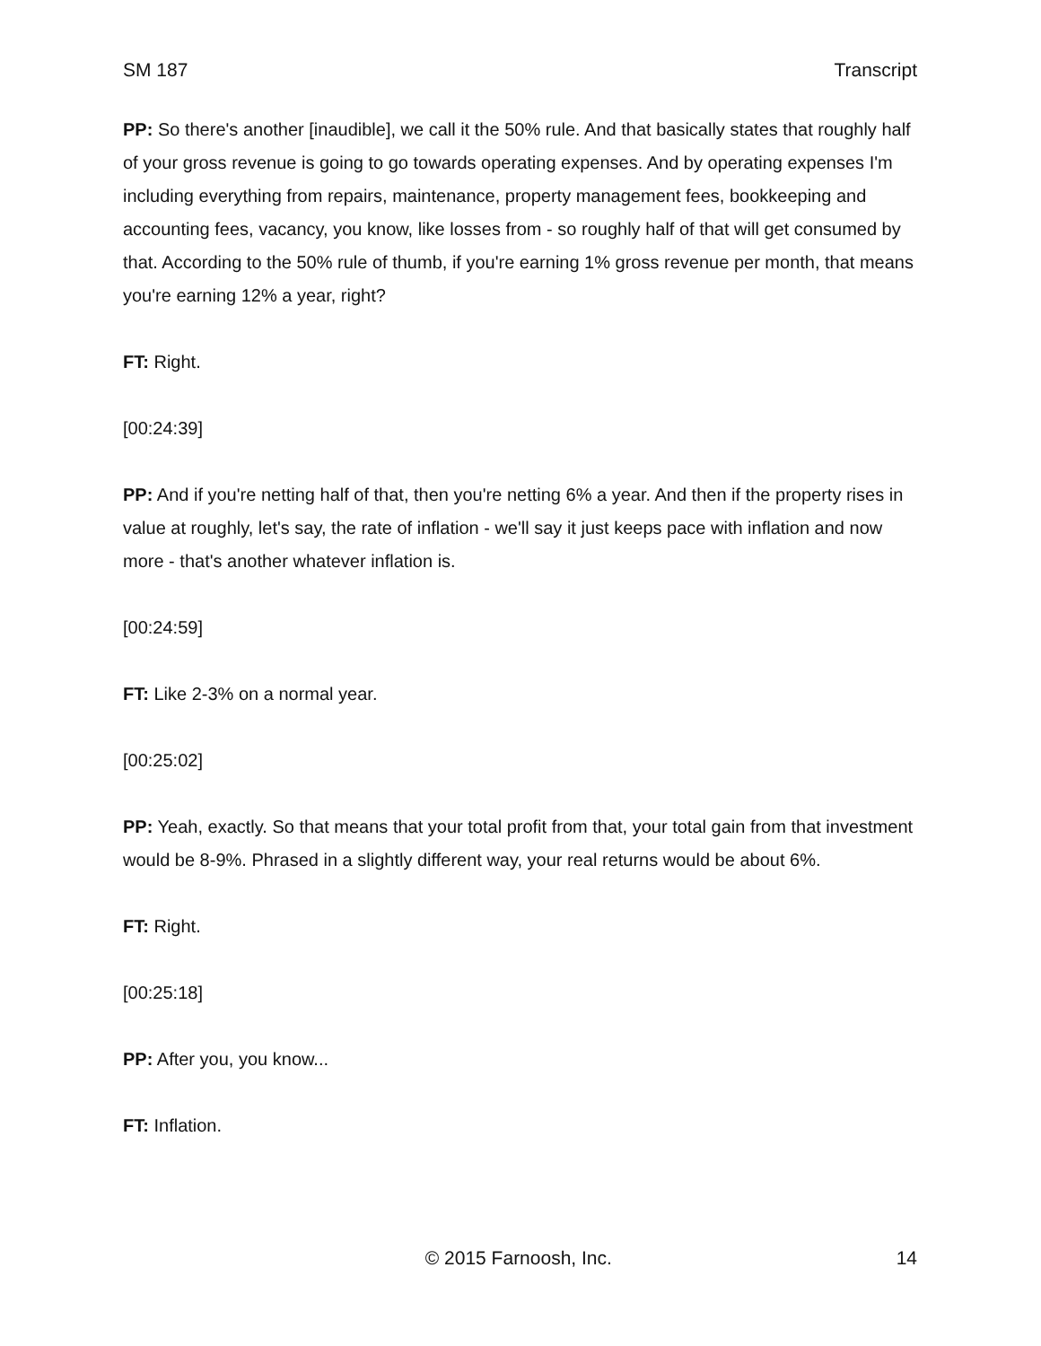SM 187 Transcript
PP: So there's another [inaudible], we call it the 50% rule. And that basically states that roughly half of your gross revenue is going to go towards operating expenses. And by operating expenses I'm including everything from repairs, maintenance, property management fees, bookkeeping and accounting fees, vacancy, you know, like losses from - so roughly half of that will get consumed by that. According to the 50% rule of thumb, if you're earning 1% gross revenue per month, that means you're earning 12% a year, right?
FT: Right.
[00:24:39]
PP: And if you're netting half of that, then you're netting 6% a year. And then if the property rises in value at roughly, let's say, the rate of inflation - we'll say it just keeps pace with inflation and now more - that's another whatever inflation is.
[00:24:59]
FT: Like 2-3% on a normal year.
[00:25:02]
PP: Yeah, exactly. So that means that your total profit from that, your total gain from that investment would be 8-9%. Phrased in a slightly different way, your real returns would be about 6%.
FT: Right.
[00:25:18]
PP: After you, you know...
FT: Inflation.
© 2015 Farnoosh, Inc. 14